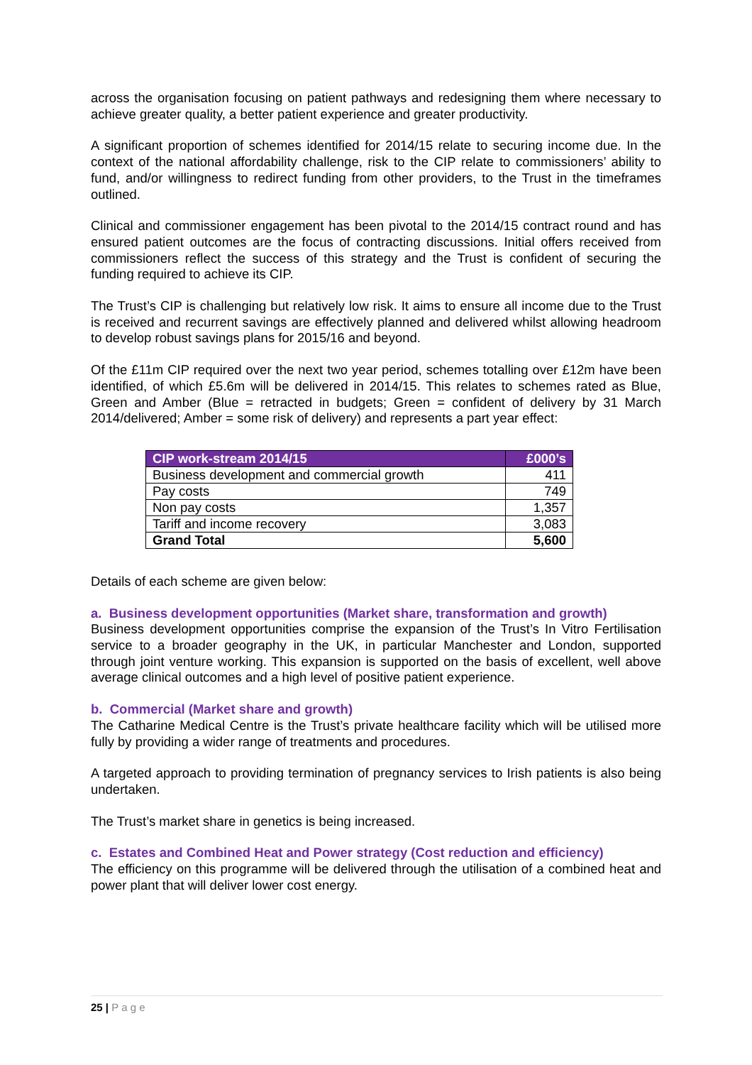across the organisation focusing on patient pathways and redesigning them where necessary to achieve greater quality, a better patient experience and greater productivity.
A significant proportion of schemes identified for 2014/15 relate to securing income due. In the context of the national affordability challenge, risk to the CIP relate to commissioners’ ability to fund, and/or willingness to redirect funding from other providers, to the Trust in the timeframes outlined.
Clinical and commissioner engagement has been pivotal to the 2014/15 contract round and has ensured patient outcomes are the focus of contracting discussions. Initial offers received from commissioners reflect the success of this strategy and the Trust is confident of securing the funding required to achieve its CIP.
The Trust’s CIP is challenging but relatively low risk. It aims to ensure all income due to the Trust is received and recurrent savings are effectively planned and delivered whilst allowing headroom to develop robust savings plans for 2015/16 and beyond.
Of the £11m CIP required over the next two year period, schemes totalling over £12m have been identified, of which £5.6m will be delivered in 2014/15. This relates to schemes rated as Blue, Green and Amber (Blue = retracted in budgets; Green = confident of delivery by 31 March 2014/delivered; Amber = some risk of delivery) and represents a part year effect:
| CIP work-stream 2014/15 | £000’s |
| --- | --- |
| Business development and commercial growth | 411 |
| Pay costs | 749 |
| Non pay costs | 1,357 |
| Tariff and income recovery | 3,083 |
| Grand Total | 5,600 |
Details of each scheme are given below:
a. Business development opportunities (Market share, transformation and growth)
Business development opportunities comprise the expansion of the Trust’s In Vitro Fertilisation service to a broader geography in the UK, in particular Manchester and London, supported through joint venture working. This expansion is supported on the basis of excellent, well above average clinical outcomes and a high level of positive patient experience.
b. Commercial (Market share and growth)
The Catharine Medical Centre is the Trust’s private healthcare facility which will be utilised more fully by providing a wider range of treatments and procedures.
A targeted approach to providing termination of pregnancy services to Irish patients is also being undertaken.
The Trust’s market share in genetics is being increased.
c. Estates and Combined Heat and Power strategy (Cost reduction and efficiency)
The efficiency on this programme will be delivered through the utilisation of a combined heat and power plant that will deliver lower cost energy.
25 | P a g e